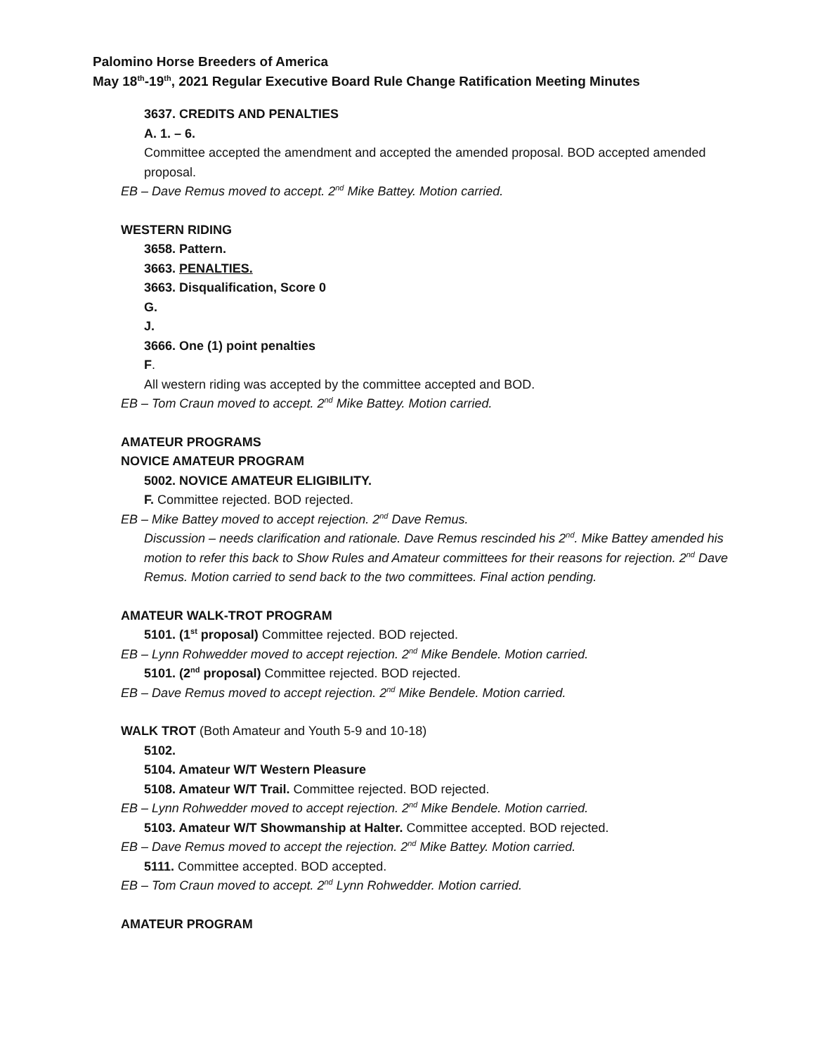Palomino Horse Breeders of America
May 18<sup>th</sup>-19<sup>th</sup>, 2021 Regular Executive Board Rule Change Ratification Meeting Minutes
3637. CREDITS AND PENALTIES
A. 1. – 6.
Committee accepted the amendment and accepted the amended proposal. BOD accepted amended proposal.
EB – Dave Remus moved to accept. 2<sup>nd</sup> Mike Battey. Motion carried.
WESTERN RIDING
3658. Pattern.
3663. PENALTIES.
3663. Disqualification, Score 0
G.
J.
3666. One (1) point penalties
F.
All western riding was accepted by the committee accepted and BOD.
EB – Tom Craun moved to accept. 2<sup>nd</sup> Mike Battey. Motion carried.
AMATEUR PROGRAMS
NOVICE AMATEUR PROGRAM
5002. NOVICE AMATEUR ELIGIBILITY.
F. Committee rejected. BOD rejected.
EB – Mike Battey moved to accept rejection. 2<sup>nd</sup> Dave Remus.
Discussion – needs clarification and rationale. Dave Remus rescinded his 2<sup>nd</sup>. Mike Battey amended his motion to refer this back to Show Rules and Amateur committees for their reasons for rejection. 2<sup>nd</sup> Dave Remus. Motion carried to send back to the two committees. Final action pending.
AMATEUR WALK-TROT PROGRAM
5101. (1<sup>st</sup> proposal) Committee rejected. BOD rejected.
EB – Lynn Rohwedder moved to accept rejection. 2<sup>nd</sup> Mike Bendele. Motion carried.
5101. (2<sup>nd</sup> proposal) Committee rejected. BOD rejected.
EB – Dave Remus moved to accept rejection. 2<sup>nd</sup> Mike Bendele. Motion carried.
WALK TROT (Both Amateur and Youth 5-9 and 10-18)
5102.
5104. Amateur W/T Western Pleasure
5108. Amateur W/T Trail. Committee rejected. BOD rejected.
EB – Lynn Rohwedder moved to accept rejection. 2<sup>nd</sup> Mike Bendele. Motion carried.
5103. Amateur W/T Showmanship at Halter. Committee accepted. BOD rejected.
EB – Dave Remus moved to accept the rejection. 2<sup>nd</sup> Mike Battey. Motion carried.
5111. Committee accepted. BOD accepted.
EB – Tom Craun moved to accept. 2<sup>nd</sup> Lynn Rohwedder. Motion carried.
AMATEUR PROGRAM